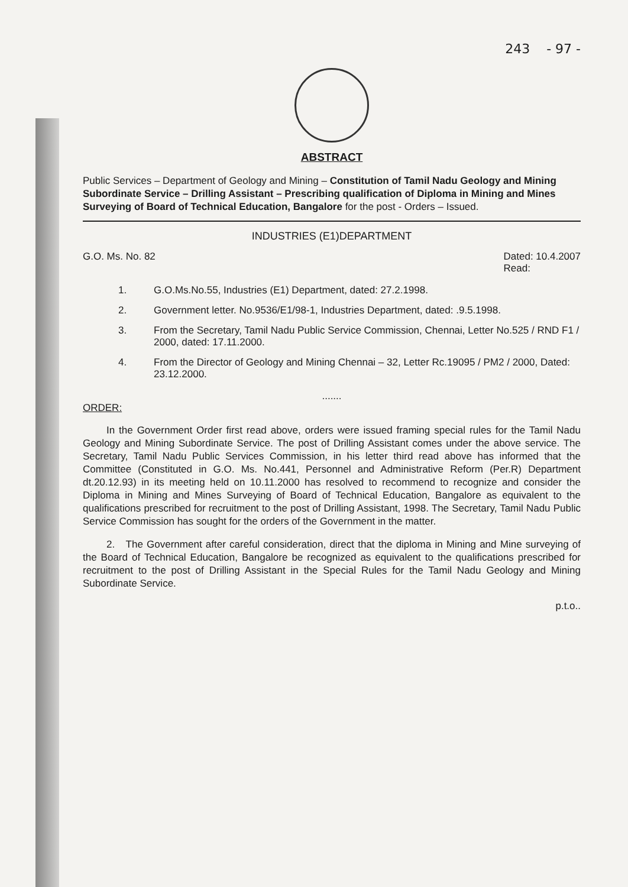243 - 97 -
ABSTRACT
Public Services – Department of Geology and Mining – Constitution of Tamil Nadu Geology and Mining Subordinate Service – Drilling Assistant – Prescribing qualification of Diploma in Mining and Mines Surveying of Board of Technical Education, Bangalore for the post - Orders – Issued.
INDUSTRIES (E1)DEPARTMENT
G.O. Ms. No. 82 Dated: 10.4.2007
Read:
1. G.O.Ms.No.55, Industries (E1) Department, dated: 27.2.1998.
2. Government letter. No.9536/E1/98-1, Industries Department, dated: .9.5.1998.
3. From the Secretary, Tamil Nadu Public Service Commission, Chennai, Letter No.525 / RND F1 / 2000, dated: 17.11.2000.
4. From the Director of Geology and Mining Chennai – 32, Letter Rc.19095 / PM2 / 2000, Dated: 23.12.2000.
.......
ORDER:
In the Government Order first read above, orders were issued framing special rules for the Tamil Nadu Geology and Mining Subordinate Service. The post of Drilling Assistant comes under the above service. The Secretary, Tamil Nadu Public Services Commission, in his letter third read above has informed that the Committee (Constituted in G.O. Ms. No.441, Personnel and Administrative Reform (Per.R) Department dt.20.12.93) in its meeting held on 10.11.2000 has resolved to recommend to recognize and consider the Diploma in Mining and Mines Surveying of Board of Technical Education, Bangalore as equivalent to the qualifications prescribed for recruitment to the post of Drilling Assistant, 1998. The Secretary, Tamil Nadu Public Service Commission has sought for the orders of the Government in the matter.
2. The Government after careful consideration, direct that the diploma in Mining and Mine surveying of the Board of Technical Education, Bangalore be recognized as equivalent to the qualifications prescribed for recruitment to the post of Drilling Assistant in the Special Rules for the Tamil Nadu Geology and Mining Subordinate Service.
p.t.o..